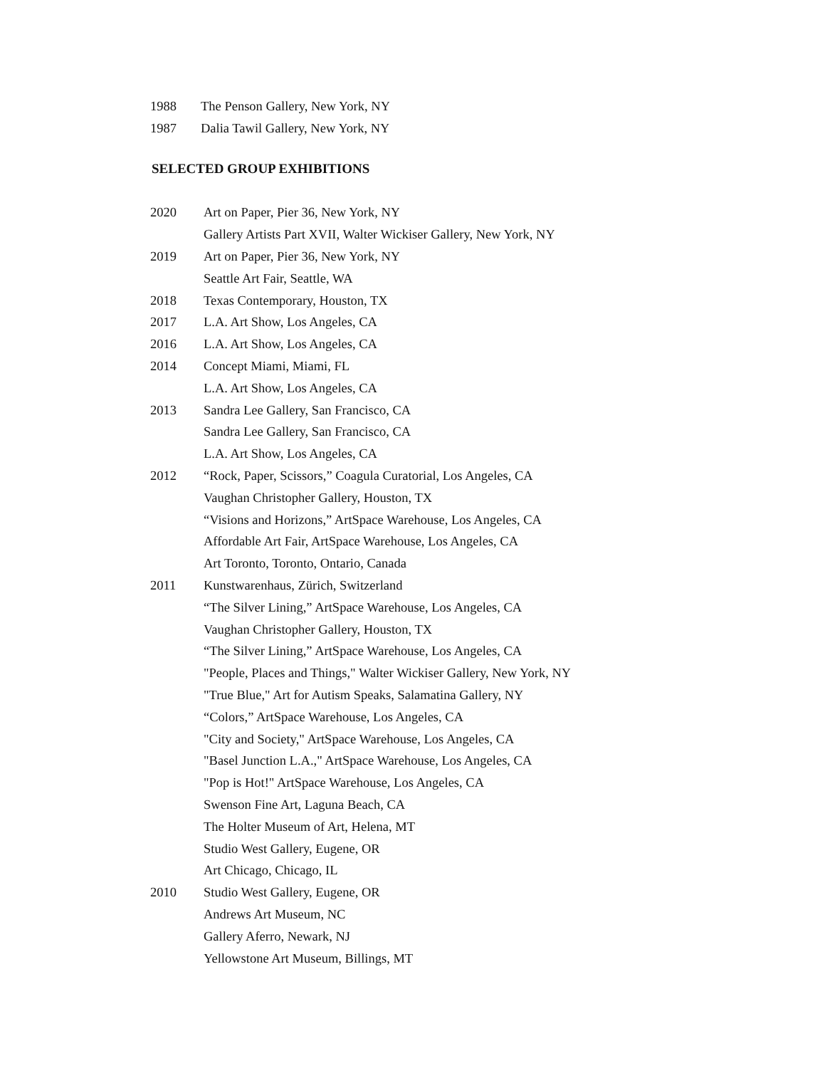1988 The Penson Gallery, New York, NY
1987 Dalia Tawil Gallery, New York, NY
SELECTED GROUP EXHIBITIONS
2020 Art on Paper, Pier 36, New York, NY
Gallery Artists Part XVII, Walter Wickiser Gallery, New York, NY
2019 Art on Paper, Pier 36, New York, NY
Seattle Art Fair, Seattle, WA
2018 Texas Contemporary, Houston, TX
2017 L.A. Art Show, Los Angeles, CA
2016 L.A. Art Show, Los Angeles, CA
2014 Concept Miami, Miami, FL
L.A. Art Show, Los Angeles, CA
2013 Sandra Lee Gallery, San Francisco, CA
Sandra Lee Gallery, San Francisco, CA
L.A. Art Show, Los Angeles, CA
2012 “Rock, Paper, Scissors,” Coagula Curatorial, Los Angeles, CA
Vaughan Christopher Gallery, Houston, TX
“Visions and Horizons,” ArtSpace Warehouse, Los Angeles, CA
Affordable Art Fair, ArtSpace Warehouse, Los Angeles, CA
Art Toronto, Toronto, Ontario, Canada
2011 Kunstwarenhaus, Zürich, Switzerland
“The Silver Lining,” ArtSpace Warehouse, Los Angeles, CA
Vaughan Christopher Gallery, Houston, TX
“The Silver Lining,” ArtSpace Warehouse, Los Angeles, CA
"People, Places and Things," Walter Wickiser Gallery, New York, NY
"True Blue," Art for Autism Speaks, Salamatina Gallery, NY
“Colors,” ArtSpace Warehouse, Los Angeles, CA
"City and Society," ArtSpace Warehouse, Los Angeles, CA
"Basel Junction L.A.," ArtSpace Warehouse, Los Angeles, CA
"Pop is Hot!" ArtSpace Warehouse, Los Angeles, CA
Swenson Fine Art, Laguna Beach, CA
The Holter Museum of Art, Helena, MT
Studio West Gallery, Eugene, OR
Art Chicago, Chicago, IL
2010 Studio West Gallery, Eugene, OR
Andrews Art Museum, NC
Gallery Aferro, Newark, NJ
Yellowstone Art Museum, Billings, MT